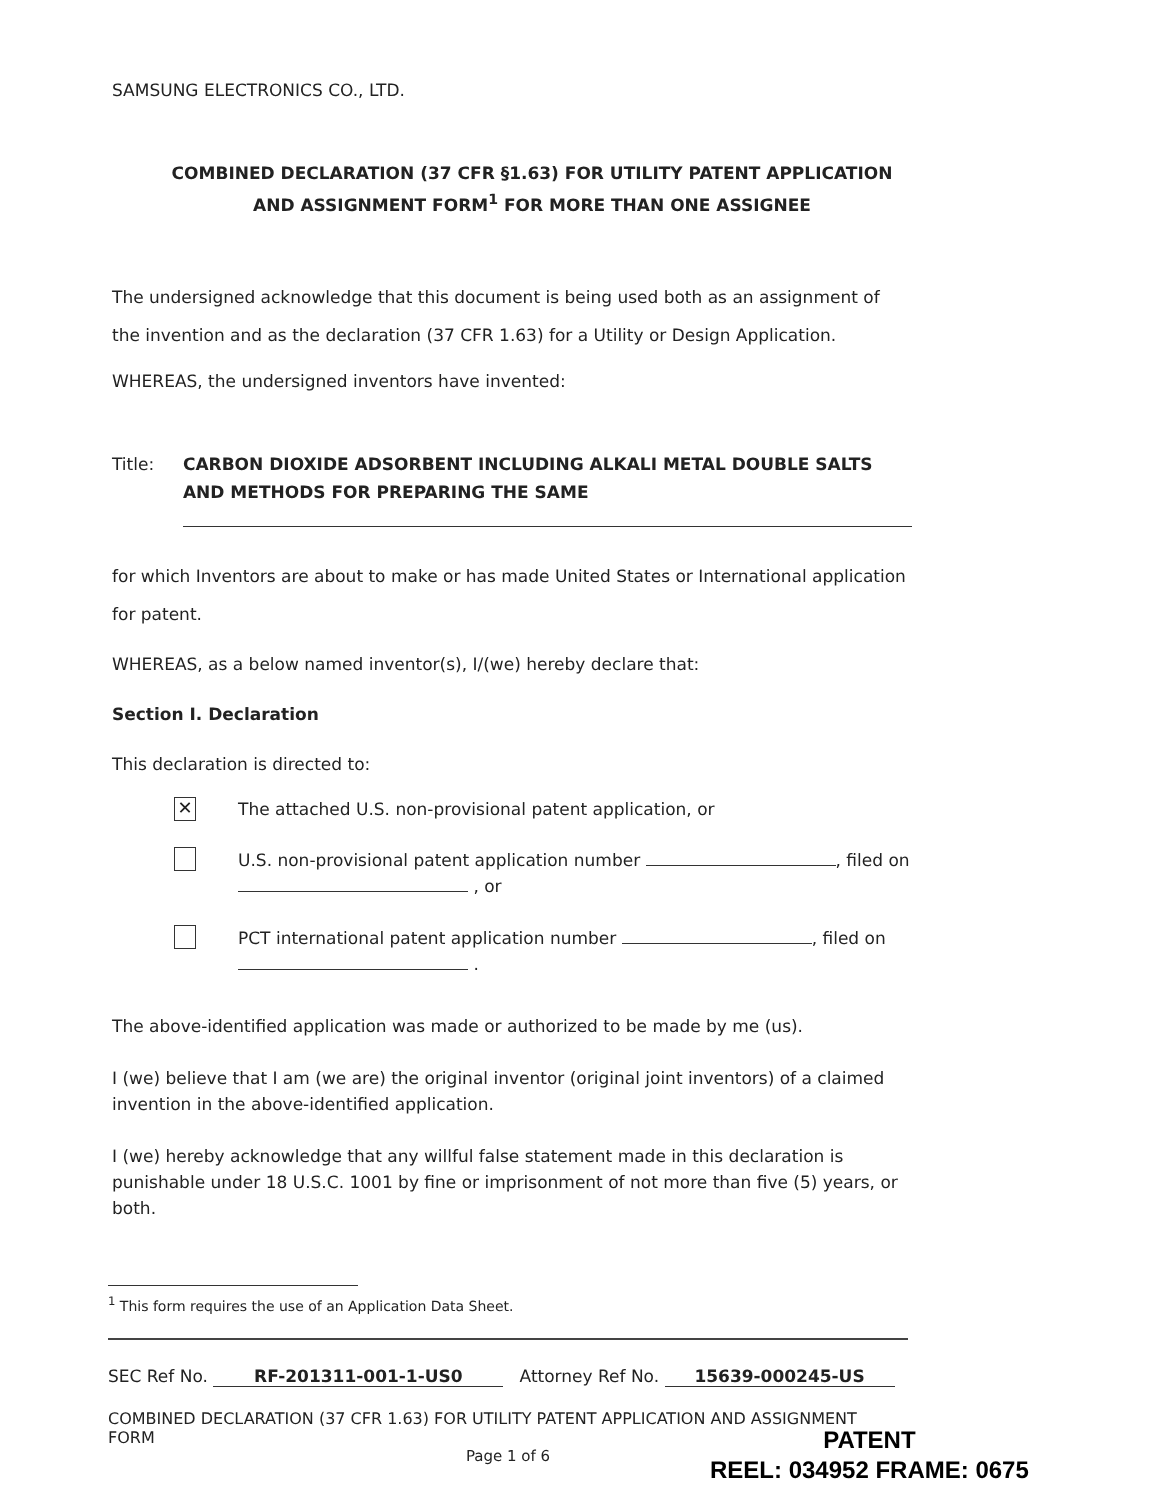SAMSUNG ELECTRONICS CO., LTD.
COMBINED DECLARATION (37 CFR §1.63) FOR UTILITY PATENT APPLICATION AND ASSIGNMENT FORM<sup>1</sup> FOR MORE THAN ONE ASSIGNEE
The undersigned acknowledge that this document is being used both as an assignment of the invention and as the declaration (37 CFR 1.63) for a Utility or Design Application.
WHEREAS, the undersigned inventors have invented:
Title: CARBON DIOXIDE ADSORBENT INCLUDING ALKALI METAL DOUBLE SALTS AND METHODS FOR PREPARING THE SAME
for which Inventors are about to make or has made United States or International application for patent.
WHEREAS, as a below named inventor(s), I/(we) hereby declare that:
Section I. Declaration
This declaration is directed to:
✕ The attached U.S. non-provisional patent application, or
U.S. non-provisional patent application number , filed on , or
PCT international patent application number , filed on .
The above-identified application was made or authorized to be made by me (us).
I (we) believe that I am (we are) the original inventor (original joint inventors) of a claimed invention in the above-identified application.
I (we) hereby acknowledge that any willful false statement made in this declaration is punishable under 18 U.S.C. 1001 by fine or imprisonment of not more than five (5) years, or both.
<sup>1</sup> This form requires the use of an Application Data Sheet.
SEC Ref No. RF-201311-001-1-US0 Attorney Ref No. 15639-000245-US
COMBINED DECLARATION (37 CFR 1.63) FOR UTILITY PATENT APPLICATION AND ASSIGNMENT FORM
Page 1 of 6
PATENT
REEL: 034952 FRAME: 0675